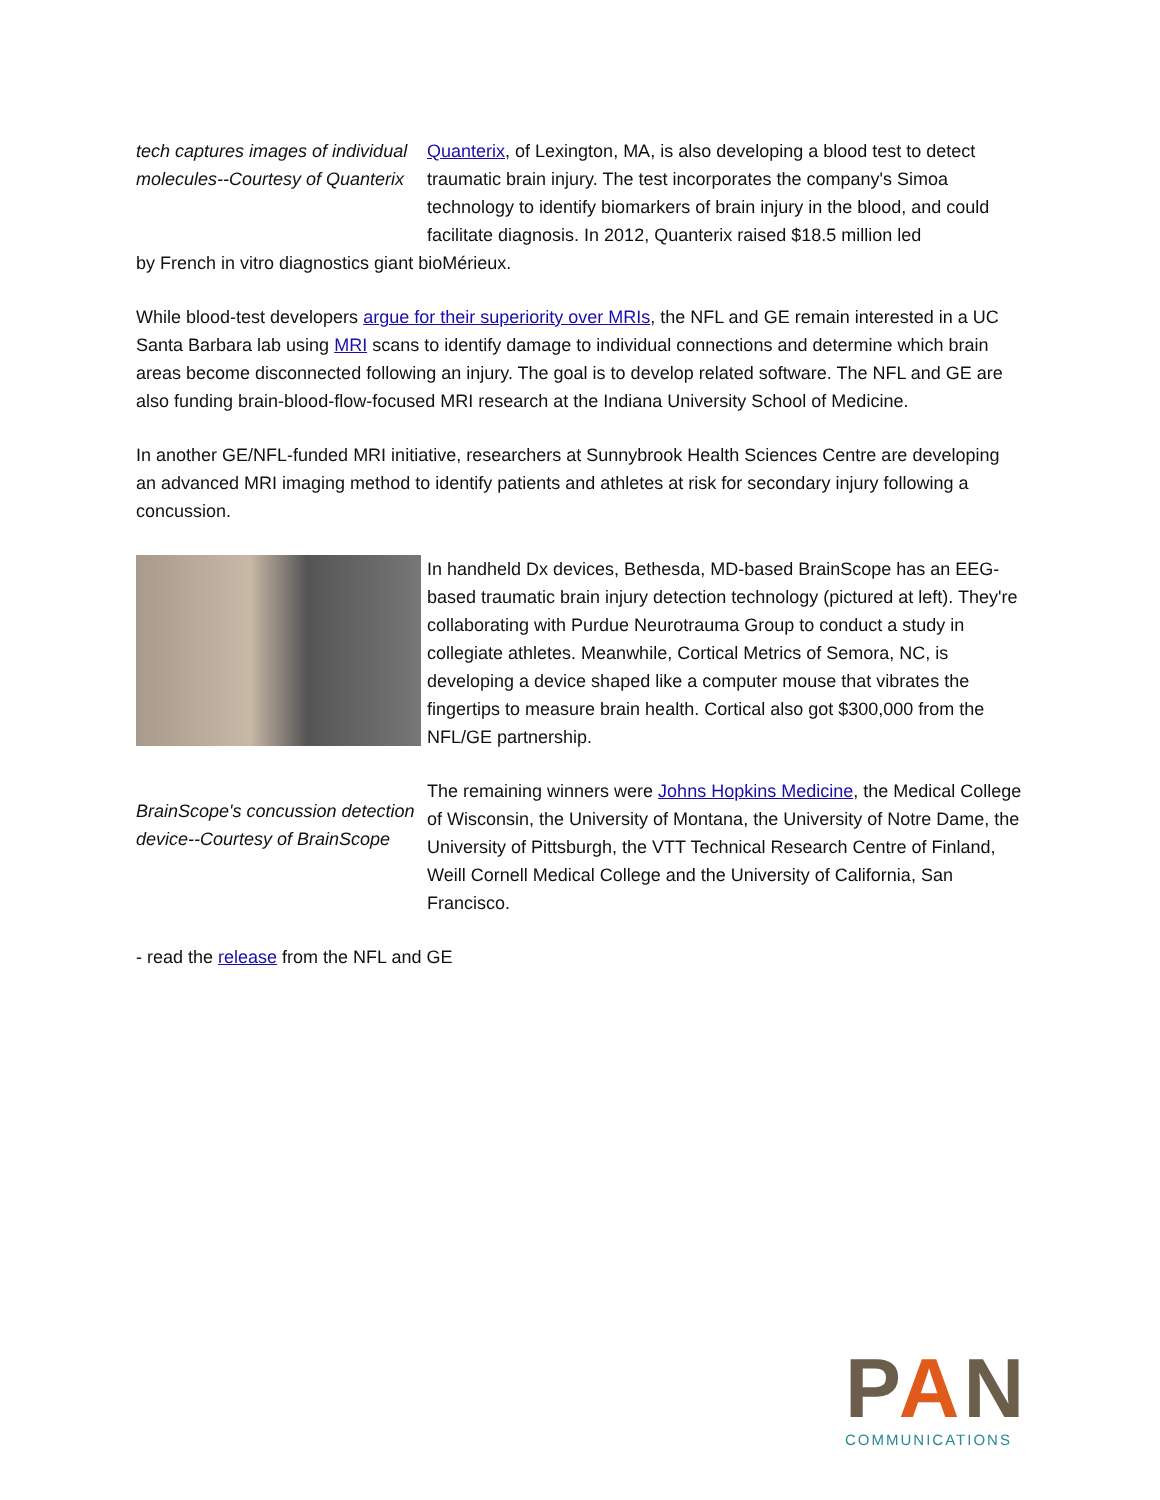tech captures images of individual molecules--Courtesy of Quanterix
Quanterix, of Lexington, MA, is also developing a blood test to detect traumatic brain injury. The test incorporates the company's Simoa technology to identify biomarkers of brain injury in the blood, and could facilitate diagnosis. In 2012, Quanterix raised $18.5 million led
by French in vitro diagnostics giant bioMérieux.
While blood-test developers argue for their superiority over MRIs, the NFL and GE remain interested in a UC Santa Barbara lab using MRI scans to identify damage to individual connections and determine which brain areas become disconnected following an injury. The goal is to develop related software. The NFL and GE are also funding brain-blood-flow-focused MRI research at the Indiana University School of Medicine.
In another GE/NFL-funded MRI initiative, researchers at Sunnybrook Health Sciences Centre are developing an advanced MRI imaging method to identify patients and athletes at risk for secondary injury following a concussion.
In handheld Dx devices, Bethesda, MD-based BrainScope has an EEG-based traumatic brain injury detection technology (pictured at left). They're collaborating with Purdue Neurotrauma Group to conduct a study in collegiate athletes. Meanwhile, Cortical Metrics of Semora, NC, is developing a device shaped like a computer mouse that vibrates the fingertips to measure brain health. Cortical also got $300,000 from the NFL/GE partnership.
BrainScope's concussion detection device--Courtesy of BrainScope
The remaining winners were Johns Hopkins Medicine, the Medical College of Wisconsin, the University of Montana, the University of Notre Dame, the University of Pittsburgh, the VTT Technical Research Centre of Finland, Weill Cornell Medical College and the University of California, San Francisco.
- read the release from the NFL and GE
PAN
COMMUNICATIONS